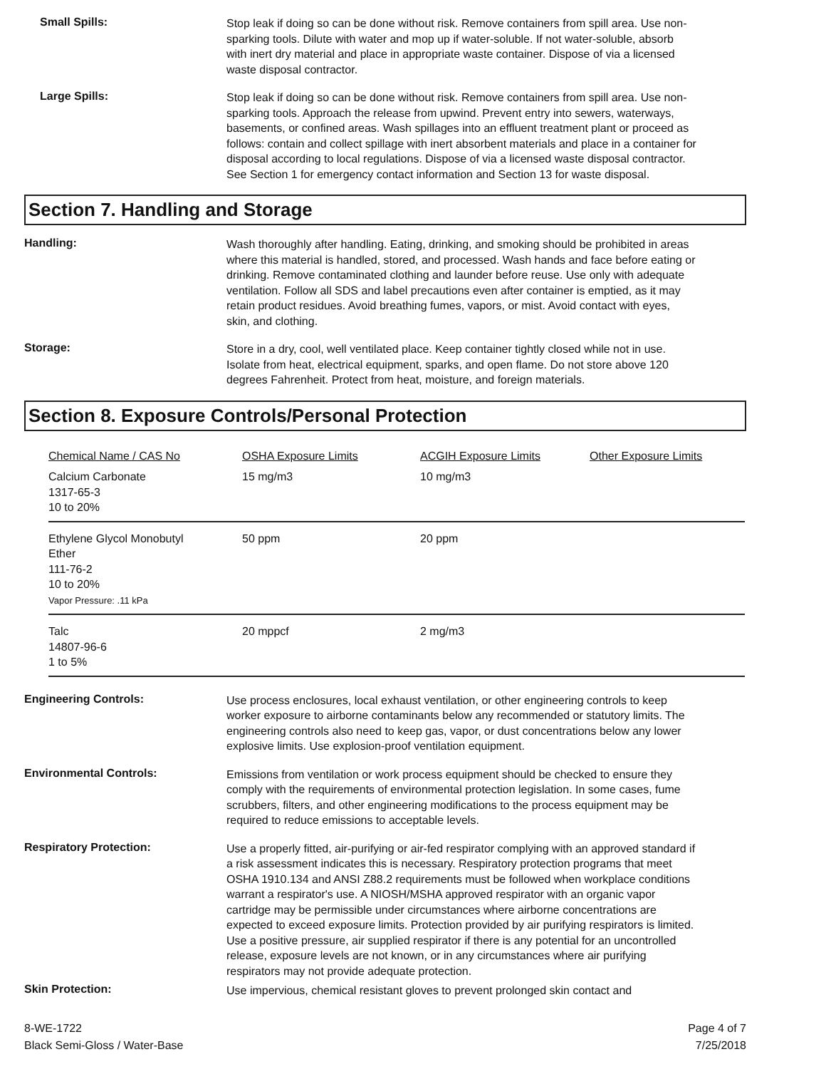Small Spills:
Stop leak if doing so can be done without risk. Remove containers from spill area. Use non-sparking tools. Dilute with water and mop up if water-soluble. If not water-soluble, absorb with inert dry material and place in appropriate waste container. Dispose of via a licensed waste disposal contractor.
Large Spills:
Stop leak if doing so can be done without risk. Remove containers from spill area. Use non-sparking tools. Approach the release from upwind. Prevent entry into sewers, waterways, basements, or confined areas. Wash spillages into an effluent treatment plant or proceed as follows: contain and collect spillage with inert absorbent materials and place in a container for disposal according to local regulations. Dispose of via a licensed waste disposal contractor. See Section 1 for emergency contact information and Section 13 for waste disposal.
Section 7. Handling and Storage
Handling:
Wash thoroughly after handling. Eating, drinking, and smoking should be prohibited in areas where this material is handled, stored, and processed. Wash hands and face before eating or drinking. Remove contaminated clothing and launder before reuse. Use only with adequate ventilation. Follow all SDS and label precautions even after container is emptied, as it may retain product residues. Avoid breathing fumes, vapors, or mist. Avoid contact with eyes, skin, and clothing.
Storage:
Store in a dry, cool, well ventilated place. Keep container tightly closed while not in use. Isolate from heat, electrical equipment, sparks, and open flame. Do not store above 120 degrees Fahrenheit. Protect from heat, moisture, and foreign materials.
Section 8. Exposure Controls/Personal Protection
| Chemical Name / CAS No | OSHA Exposure Limits | ACGIH Exposure Limits | Other Exposure Limits |
| Calcium Carbonate 1317-65-3 10 to 20% | 15 mg/m3 | 10 mg/m3 | |
| Ethylene Glycol Monobutyl Ether 111-76-2 10 to 20% Vapor Pressure: .11 kPa | 50 ppm | 20 ppm | |
| Talc 14807-96-6 1 to 5% | 20 mppcf | 2 mg/m3 | |
Engineering Controls:
Use process enclosures, local exhaust ventilation, or other engineering controls to keep worker exposure to airborne contaminants below any recommended or statutory limits. The engineering controls also need to keep gas, vapor, or dust concentrations below any lower explosive limits. Use explosion-proof ventilation equipment.
Environmental Controls:
Emissions from ventilation or work process equipment should be checked to ensure they comply with the requirements of environmental protection legislation. In some cases, fume scrubbers, filters, and other engineering modifications to the process equipment may be required to reduce emissions to acceptable levels.
Respiratory Protection:
Use a properly fitted, air-purifying or air-fed respirator complying with an approved standard if a risk assessment indicates this is necessary. Respiratory protection programs that meet OSHA 1910.134 and ANSI Z88.2 requirements must be followed when workplace conditions warrant a respirator's use. A NIOSH/MSHA approved respirator with an organic vapor cartridge may be permissible under circumstances where airborne concentrations are expected to exceed exposure limits. Protection provided by air purifying respirators is limited. Use a positive pressure, air supplied respirator if there is any potential for an uncontrolled release, exposure levels are not known, or in any circumstances where air purifying respirators may not provide adequate protection.
Skin Protection:
Use impervious, chemical resistant gloves to prevent prolonged skin contact and
8-WE-1722
Black Semi-Gloss / Water-Base
Page 4 of 7
7/25/2018